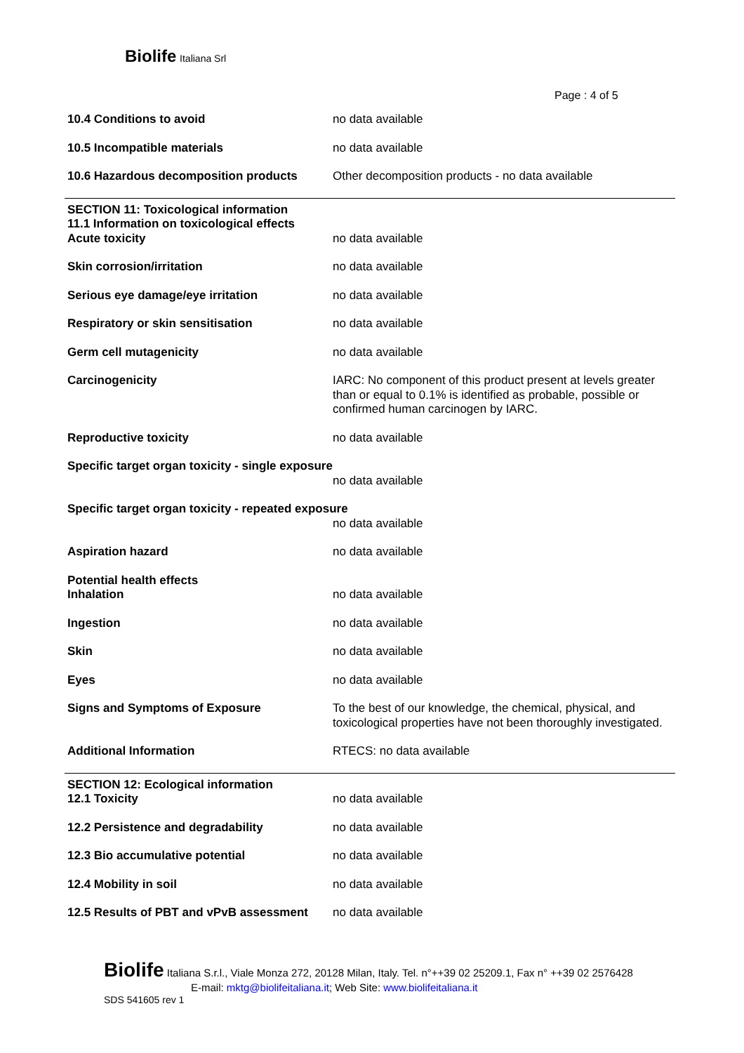Biolife Italiana Srl
Page : 4 of 5
| 10.4 Conditions to avoid | no data available |
| 10.5 Incompatible materials | no data available |
| 10.6 Hazardous decomposition products | Other decomposition products - no data available |
| SECTION 11: Toxicological information 11.1 Information on toxicological effects | |
| Acute toxicity | no data available |
| Skin corrosion/irritation | no data available |
| Serious eye damage/eye irritation | no data available |
| Respiratory or skin sensitisation | no data available |
| Germ cell mutagenicity | no data available |
| Carcinogenicity | IARC: No component of this product present at levels greater than or equal to 0.1% is identified as probable, possible or confirmed human carcinogen by IARC. |
| Reproductive toxicity | no data available |
| Specific target organ toxicity - single exposure | |
| | no data available |
| Specific target organ toxicity - repeated exposure | |
| | no data available |
| Aspiration hazard | no data available |
| Potential health effects | |
| Inhalation | no data available |
| Ingestion | no data available |
| Skin | no data available |
| Eyes | no data available |
| Signs and Symptoms of Exposure | To the best of our knowledge, the chemical, physical, and toxicological properties have not been thoroughly investigated. |
| Additional Information | RTECS: no data available |
| SECTION 12: Ecological information | |
| 12.1 Toxicity | no data available |
| 12.2 Persistence and degradability | no data available |
| 12.3 Bio accumulative potential | no data available |
| 12.4 Mobility in soil | no data available |
| 12.5 Results of PBT and vPvB assessment | no data available |
Biolife Italiana S.r.l., Viale Monza 272, 20128 Milan, Italy. Tel. n°++39 02 25209.1, Fax n° ++39 02 2576428
E-mail: mktg@biolifeitaliana.it; Web Site: www.biolifeitaliana.it
SDS 541605 rev 1